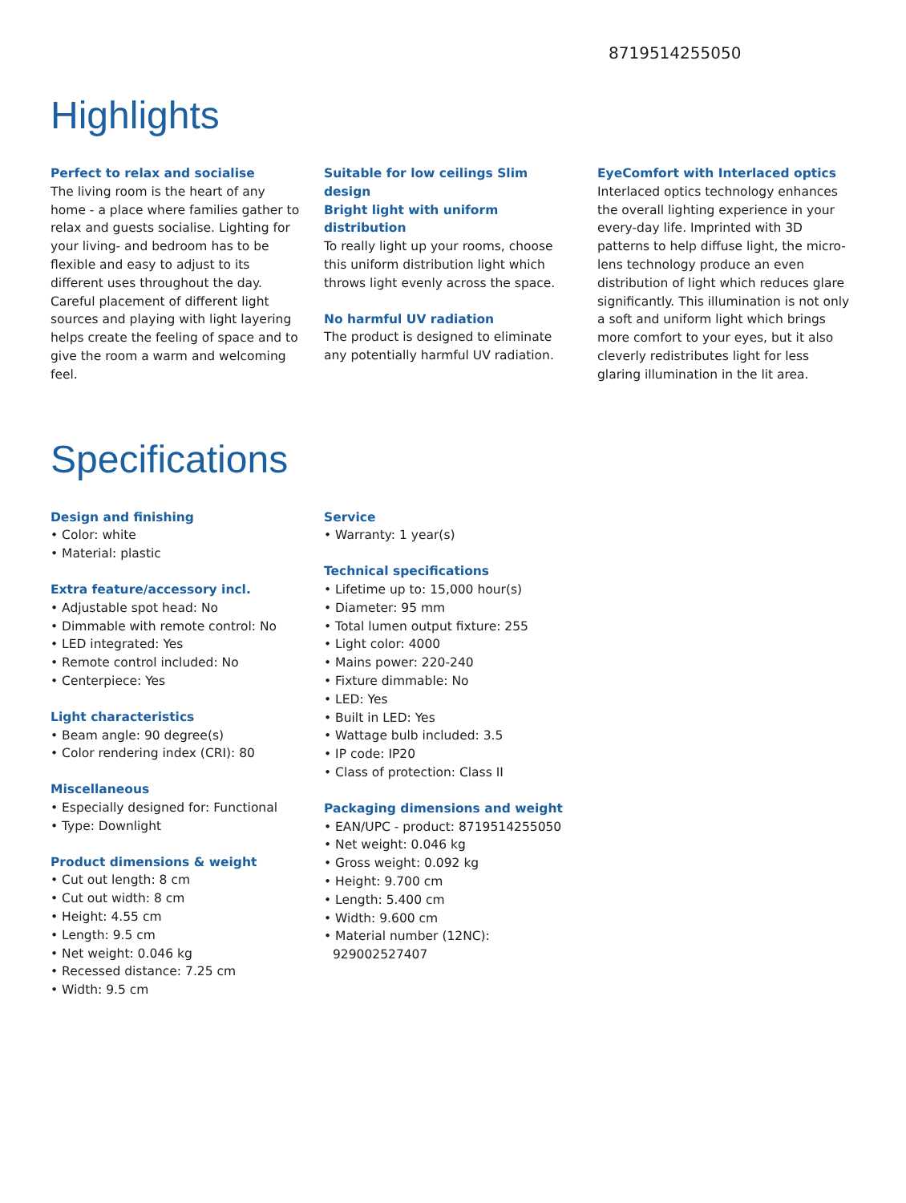8719514255050
Highlights
Perfect to relax and socialise
The living room is the heart of any home - a place where families gather to relax and guests socialise. Lighting for your living- and bedroom has to be flexible and easy to adjust to its different uses throughout the day. Careful placement of different light sources and playing with light layering helps create the feeling of space and to give the room a warm and welcoming feel.
Suitable for low ceilings Slim design
Bright light with uniform distribution
To really light up your rooms, choose this uniform distribution light which throws light evenly across the space.
No harmful UV radiation
The product is designed to eliminate any potentially harmful UV radiation.
EyeComfort with Interlaced optics
Interlaced optics technology enhances the overall lighting experience in your every-day life. Imprinted with 3D patterns to help diffuse light, the micro-lens technology produce an even distribution of light which reduces glare significantly. This illumination is not only a soft and uniform light which brings more comfort to your eyes, but it also cleverly redistributes light for less glaring illumination in the lit area.
Specifications
Design and finishing
• Color: white
• Material: plastic
Extra feature/accessory incl.
• Adjustable spot head: No
• Dimmable with remote control: No
• LED integrated: Yes
• Remote control included: No
• Centerpiece: Yes
Light characteristics
• Beam angle: 90 degree(s)
• Color rendering index (CRI): 80
Miscellaneous
• Especially designed for: Functional
• Type: Downlight
Product dimensions & weight
• Cut out length: 8 cm
• Cut out width: 8 cm
• Height: 4.55 cm
• Length: 9.5 cm
• Net weight: 0.046 kg
• Recessed distance: 7.25 cm
• Width: 9.5 cm
Service
• Warranty: 1 year(s)
Technical specifications
• Lifetime up to: 15,000 hour(s)
• Diameter: 95 mm
• Total lumen output fixture: 255
• Light color: 4000
• Mains power: 220-240
• Fixture dimmable: No
• LED: Yes
• Built in LED: Yes
• Wattage bulb included: 3.5
• IP code: IP20
• Class of protection: Class II
Packaging dimensions and weight
• EAN/UPC - product: 8719514255050
• Net weight: 0.046 kg
• Gross weight: 0.092 kg
• Height: 9.700 cm
• Length: 5.400 cm
• Width: 9.600 cm
• Material number (12NC): 929002527407